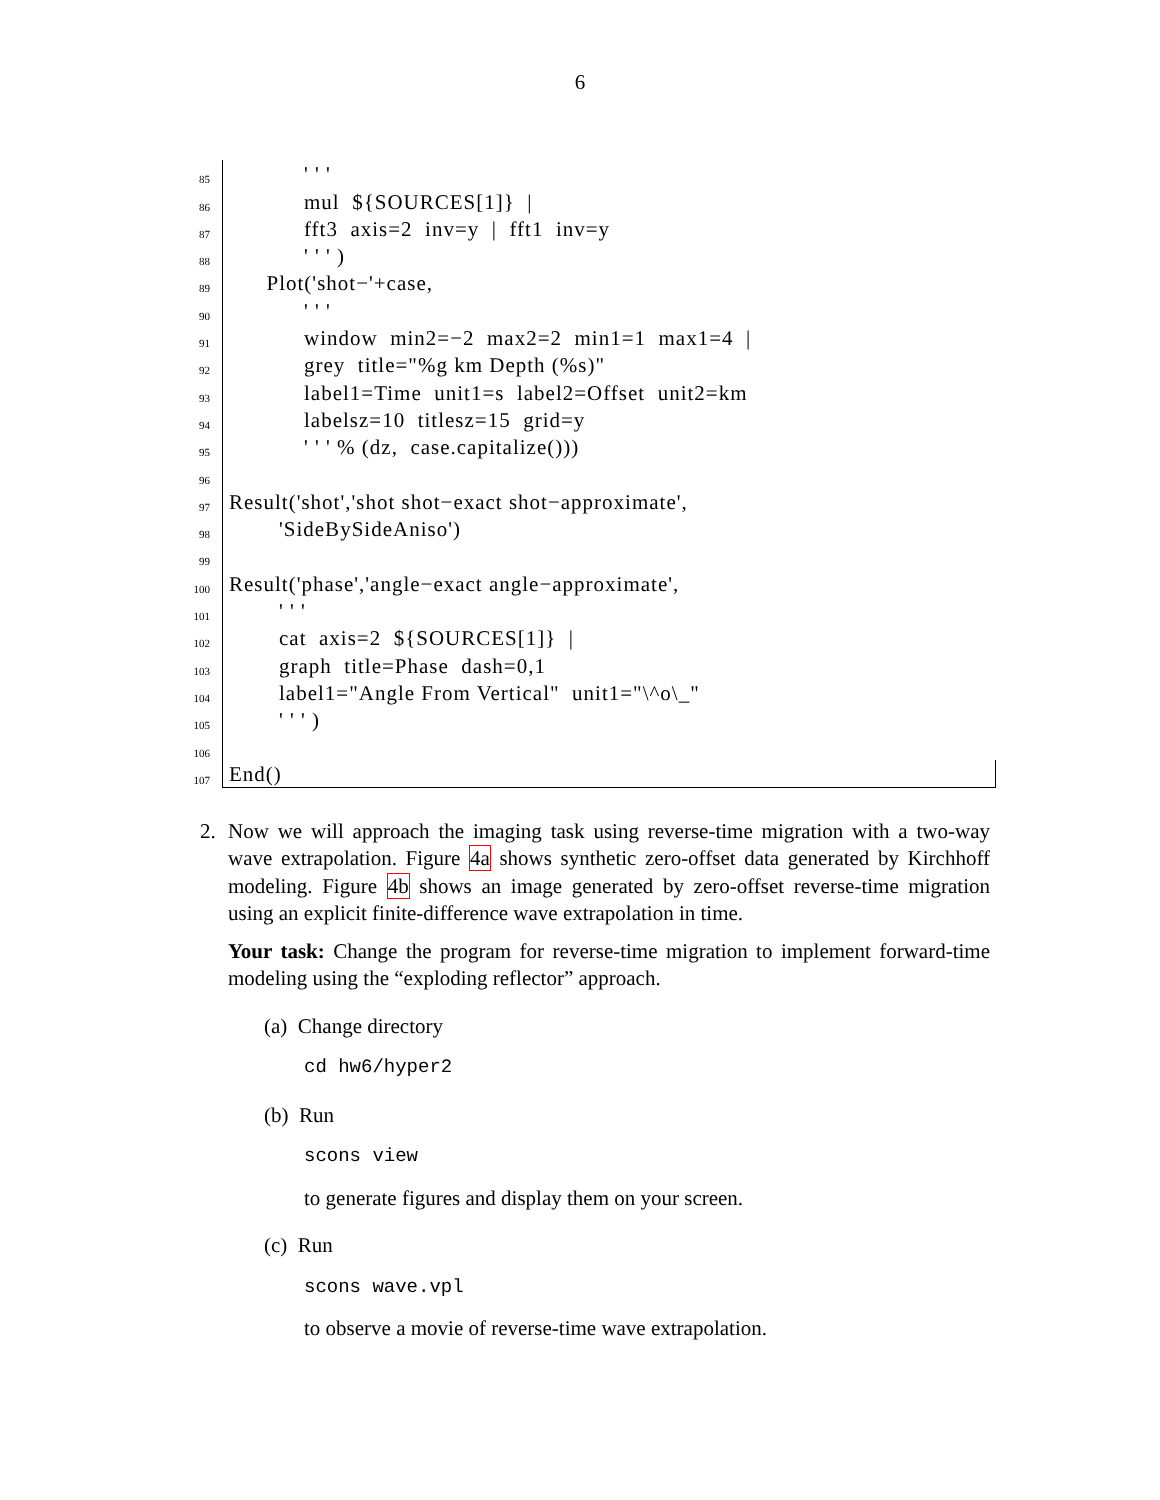6
85 ' ' '
86 mul ${SOURCES[1]} |
87 fft3 axis=2 inv=y | fft1 inv=y
88 ' ' ' )
89 Plot('shot−'+case,
90 ' ' '
91 window min2=−2 max2=2 min1=1 max1=4 |
92 grey title="%g km Depth (%s)"
93 label1=Time unit1=s label2=Offset unit2=km
94 labelsz=10 titlesz=15 grid=y
95 ' ' ' % (dz, case.capitalize()))
96
97 Result('shot','shot shot−exact shot−approximate',
98 'SideBySideAniso')
99
100 Result('phase','angle−exact angle−approximate',
101 ' ' '
102 cat axis=2 ${SOURCES[1]} |
103 graph title=Phase dash=0,1
104 label1="Angle From Vertical" unit1="\^o\_"
105 ' ' ' )
106
107 End()
2. Now we will approach the imaging task using reverse-time migration with a two-way wave extrapolation. Figure 4a shows synthetic zero-offset data generated by Kirchhoff modeling. Figure 4b shows an image generated by zero-offset reverse-time migration using an explicit finite-difference wave extrapolation in time.
Your task: Change the program for reverse-time migration to implement forward-time modeling using the “exploding reflector” approach.
(a) Change directory
cd hw6/hyper2
(b) Run
scons view
to generate figures and display them on your screen.
(c) Run
scons wave.vpl
to observe a movie of reverse-time wave extrapolation.